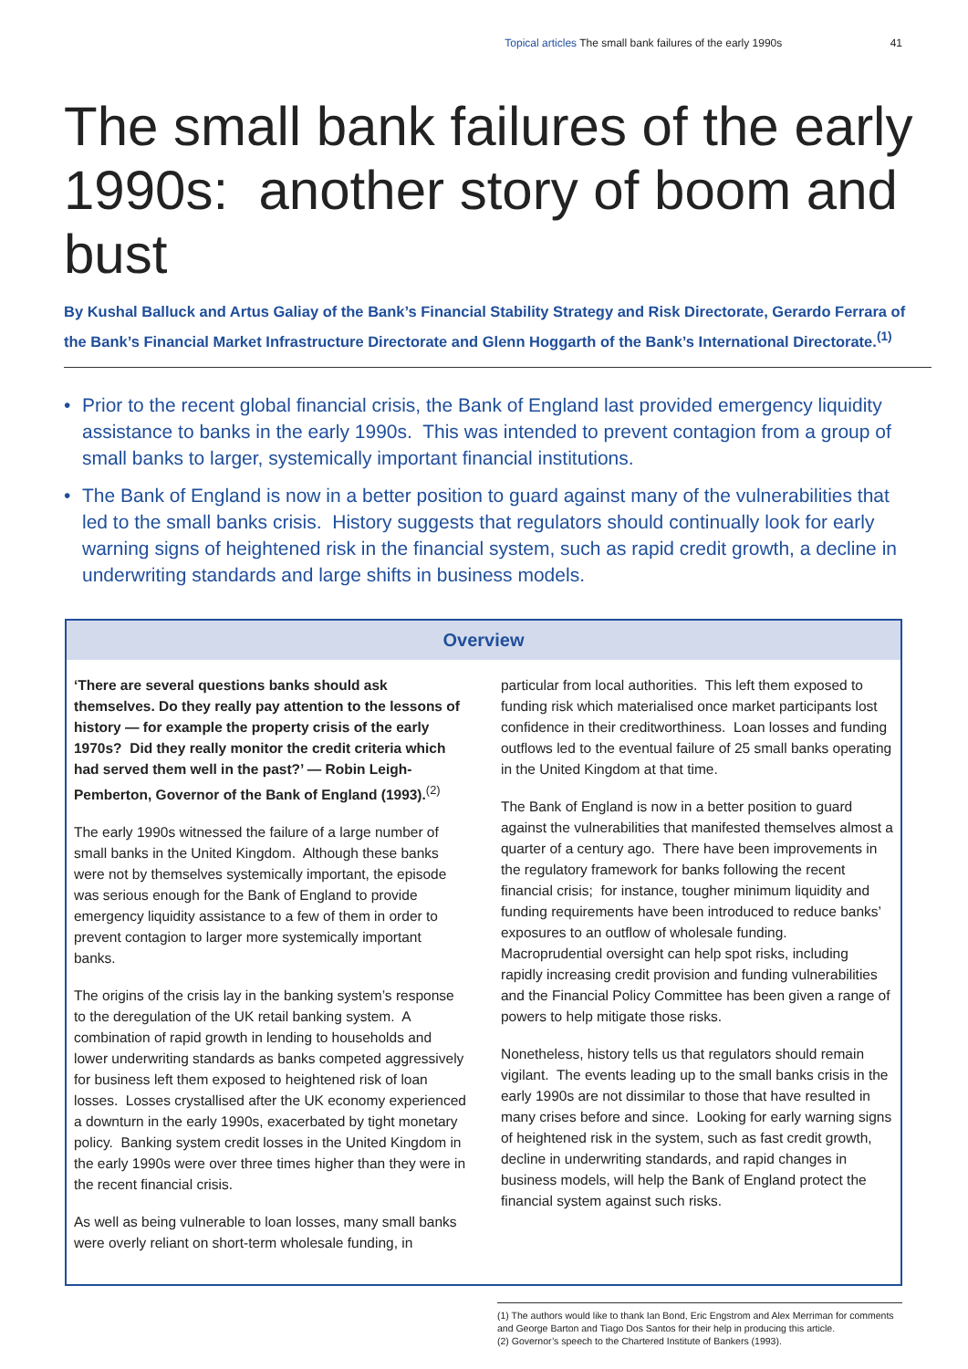Topical articles The small bank failures of the early 1990s 41
The small bank failures of the early 1990s: another story of boom and bust
By Kushal Balluck and Artus Galiay of the Bank’s Financial Stability Strategy and Risk Directorate, Gerardo Ferrara of the Bank’s Financial Market Infrastructure Directorate and Glenn Hoggarth of the Bank’s International Directorate.<sup>(1)</sup>
• Prior to the recent global financial crisis, the Bank of England last provided emergency liquidity assistance to banks in the early 1990s. This was intended to prevent contagion from a group of small banks to larger, systemically important financial institutions.
• The Bank of England is now in a better position to guard against many of the vulnerabilities that led to the small banks crisis. History suggests that regulators should continually look for early warning signs of heightened risk in the financial system, such as rapid credit growth, a decline in underwriting standards and large shifts in business models.
Overview
‘There are several questions banks should ask themselves. Do they really pay attention to the lessons of history — for example the property crisis of the early 1970s? Did they really monitor the credit criteria which had served them well in the past?’ — Robin Leigh-Pemberton, Governor of the Bank of England (1993).<sup>(2)</sup>
The early 1990s witnessed the failure of a large number of small banks in the United Kingdom. Although these banks were not by themselves systemically important, the episode was serious enough for the Bank of England to provide emergency liquidity assistance to a few of them in order to prevent contagion to larger more systemically important banks.
The origins of the crisis lay in the banking system’s response to the deregulation of the UK retail banking system. A combination of rapid growth in lending to households and lower underwriting standards as banks competed aggressively for business left them exposed to heightened risk of loan losses. Losses crystallised after the UK economy experienced a downturn in the early 1990s, exacerbated by tight monetary policy. Banking system credit losses in the United Kingdom in the early 1990s were over three times higher than they were in the recent financial crisis.
As well as being vulnerable to loan losses, many small banks were overly reliant on short-term wholesale funding, in
particular from local authorities. This left them exposed to funding risk which materialised once market participants lost confidence in their creditworthiness. Loan losses and funding outflows led to the eventual failure of 25 small banks operating in the United Kingdom at that time.
The Bank of England is now in a better position to guard against the vulnerabilities that manifested themselves almost a quarter of a century ago. There have been improvements in the regulatory framework for banks following the recent financial crisis; for instance, tougher minimum liquidity and funding requirements have been introduced to reduce banks’ exposures to an outflow of wholesale funding. Macroprudential oversight can help spot risks, including rapidly increasing credit provision and funding vulnerabilities and the Financial Policy Committee has been given a range of powers to help mitigate those risks.
Nonetheless, history tells us that regulators should remain vigilant. The events leading up to the small banks crisis in the early 1990s are not dissimilar to those that have resulted in many crises before and since. Looking for early warning signs of heightened risk in the system, such as fast credit growth, decline in underwriting standards, and rapid changes in business models, will help the Bank of England protect the financial system against such risks.
(1) The authors would like to thank Ian Bond, Eric Engstrom and Alex Merriman for comments and George Barton and Tiago Dos Santos for their help in producing this article.
(2) Governor’s speech to the Chartered Institute of Bankers (1993).